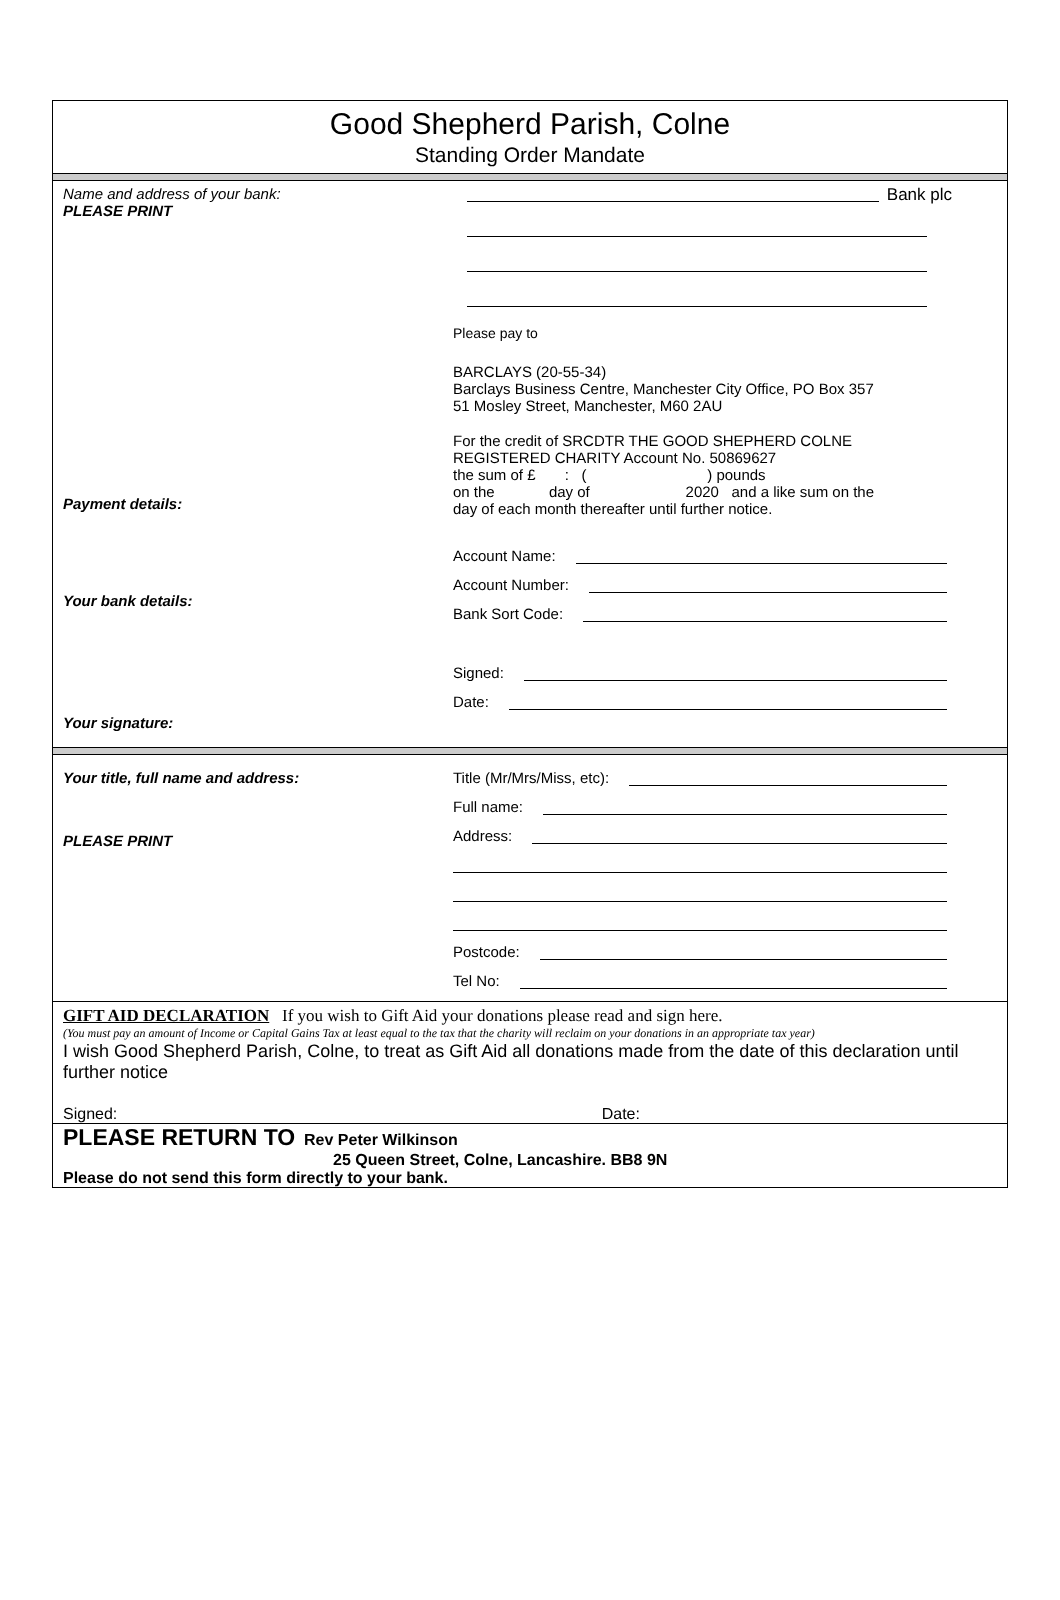Good Shepherd Parish, Colne
Standing Order Mandate
Name and address of your bank:
PLEASE PRINT
Payment details:
Your bank details:
Your signature:
Bank plc
Please pay to
BARCLAYS (20-55-34)
Barclays Business Centre, Manchester City Office, PO Box 357
51 Mosley Street, Manchester, M60 2AU
For the credit of SRCDTR THE GOOD SHEPHERD COLNE
REGISTERED CHARITY Account No. 50869627
the sum of £ : ( ) pounds
on the day of 2020 and a like sum on the
day of each month thereafter until further notice.
Account Name:
Account Number:
Bank Sort Code:
Signed:
Date:
Your title, full name and address:
PLEASE PRINT
Title (Mr/Mrs/Miss, etc):
Full name:
Address:
Postcode:
Tel No:
GIFT AID DECLARATION If you wish to Gift Aid your donations please read and sign here.
(You must pay an amount of Income or Capital Gains Tax at least equal to the tax that the charity will reclaim on your donations in an appropriate tax year)
I wish Good Shepherd Parish, Colne, to treat as Gift Aid all donations made from the date of this declaration until further notice
Signed: Date:
PLEASE RETURN TO Rev Peter Wilkinson
25 Queen Street, Colne, Lancashire. BB8 9N
Please do not send this form directly to your bank.